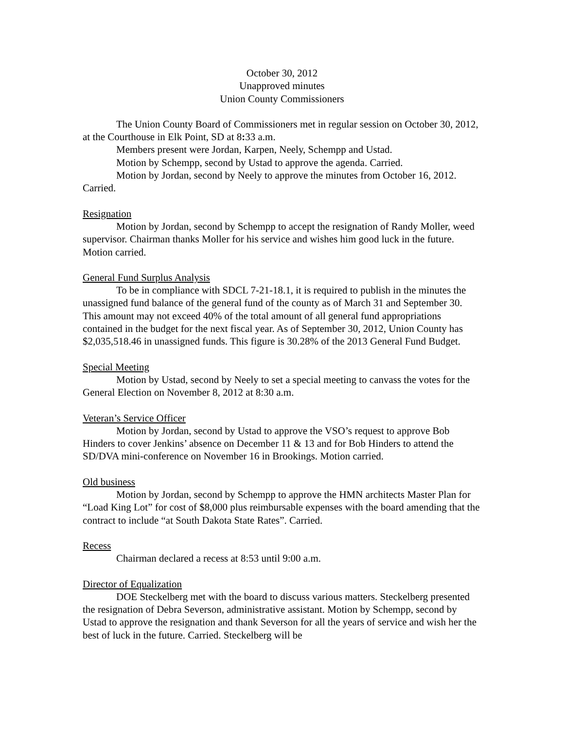October 30, 2012
Unapproved minutes
Union County Commissioners
The Union County Board of Commissioners met in regular session on October 30, 2012, at the Courthouse in Elk Point, SD at 8: 33 a.m.
Members present were Jordan, Karpen, Neely, Schempp and Ustad.
Motion by Schempp, second by Ustad to approve the agenda. Carried.
Motion by Jordan, second by Neely to approve the minutes from October 16, 2012. Carried.
Resignation
Motion by Jordan, second by Schempp to accept the resignation of Randy Moller, weed supervisor. Chairman thanks Moller for his service and wishes him good luck in the future. Motion carried.
General Fund Surplus Analysis
To be in compliance with SDCL 7-21-18.1, it is required to publish in the minutes the unassigned fund balance of the general fund of the county as of March 31 and September 30. This amount may not exceed 40% of the total amount of all general fund appropriations contained in the budget for the next fiscal year. As of September 30, 2012, Union County has $2,035,518.46 in unassigned funds. This figure is 30.28% of the 2013 General Fund Budget.
Special Meeting
Motion by Ustad, second by Neely to set a special meeting to canvass the votes for the General Election on November 8, 2012 at 8:30 a.m.
Veteran’s Service Officer
Motion by Jordan, second by Ustad to approve the VSO’s request to approve Bob Hinders to cover Jenkins’ absence on December 11 & 13 and for Bob Hinders to attend the SD/DVA mini-conference on November 16 in Brookings. Motion carried.
Old business
Motion by Jordan, second by Schempp to approve the HMN architects Master Plan for “Load King Lot” for cost of $8,000 plus reimbursable expenses with the board amending that the contract to include “at South Dakota State Rates”. Carried.
Recess
Chairman declared a recess at 8:53 until 9:00 a.m.
Director of Equalization
DOE Steckelberg met with the board to discuss various matters. Steckelberg presented the resignation of Debra Severson, administrative assistant. Motion by Schempp, second by Ustad to approve the resignation and thank Severson for all the years of service and wish her the best of luck in the future. Carried. Steckelberg will be